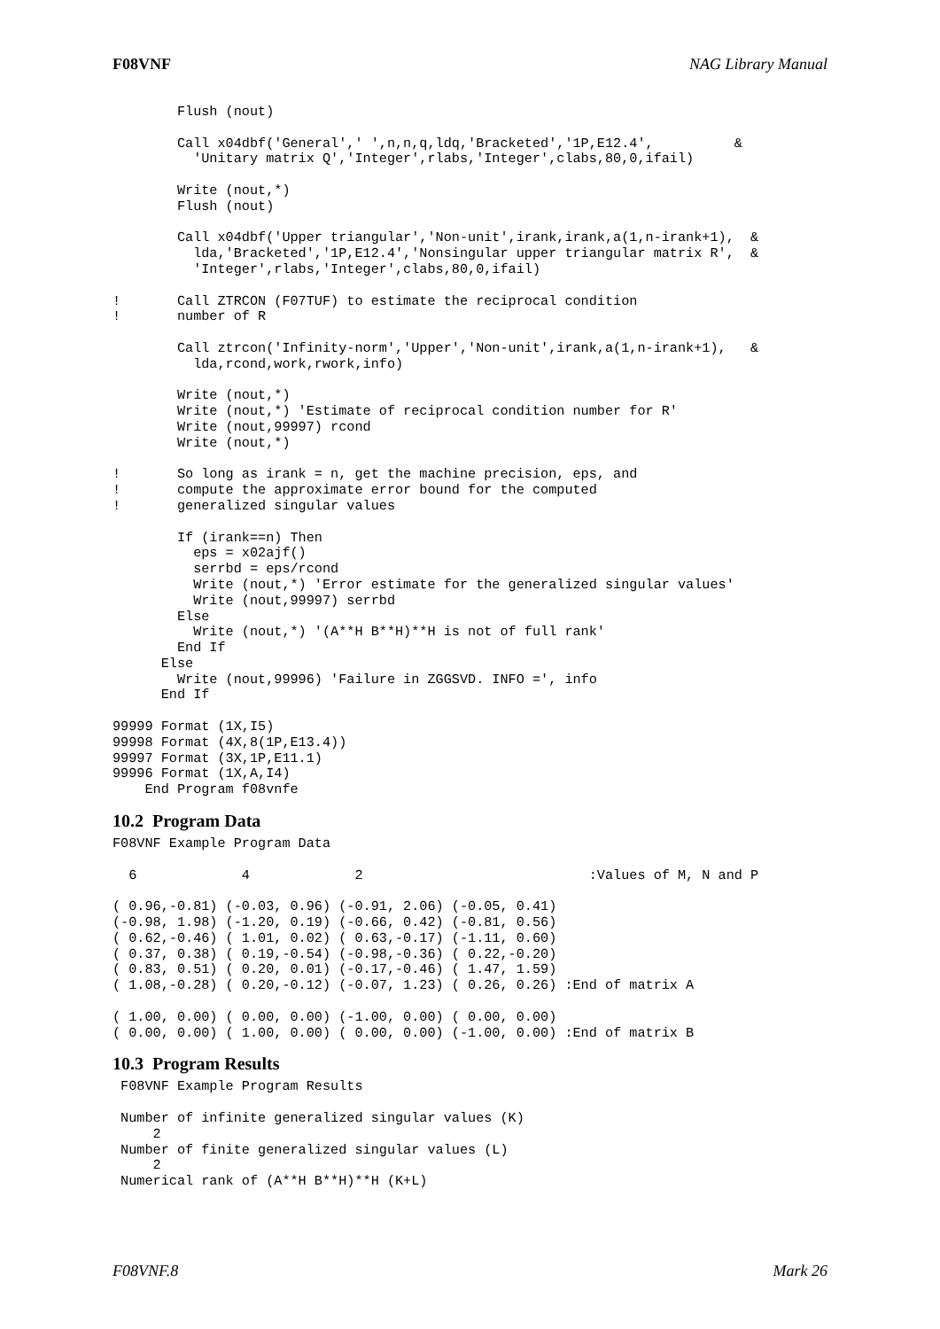F08VNF NAG Library Manual
        Flush (nout)

        Call x04dbf('General',' ',n,n,q,ldq,'Bracketed','1P,E12.4',          &
          'Unitary matrix Q','Integer',rlabs,'Integer',clabs,80,0,ifail)

        Write (nout,*)
        Flush (nout)

        Call x04dbf('Upper triangular','Non-unit',irank,irank,a(1,n-irank+1),  &
          lda,'Bracketed','1P,E12.4','Nonsingular upper triangular matrix R',  &
          'Integer',rlabs,'Integer',clabs,80,0,ifail)

!       Call ZTRCON (F07TUF) to estimate the reciprocal condition
!       number of R

        Call ztrcon('Infinity-norm','Upper','Non-unit',irank,a(1,n-irank+1),   &
          lda,rcond,work,rwork,info)

        Write (nout,*)
        Write (nout,*) 'Estimate of reciprocal condition number for R'
        Write (nout,99997) rcond
        Write (nout,*)

!       So long as irank = n, get the machine precision, eps, and
!       compute the approximate error bound for the computed
!       generalized singular values

        If (irank==n) Then
          eps = x02ajf()
          serrbd = eps/rcond
          Write (nout,*) 'Error estimate for the generalized singular values'
          Write (nout,99997) serrbd
        Else
          Write (nout,*) '(A**H B**H)**H is not of full rank'
        End If
      Else
        Write (nout,99996) 'Failure in ZGGSVD. INFO =', info
      End If

99999 Format (1X,I5)
99998 Format (4X,8(1P,E13.4))
99997 Format (3X,1P,E11.1)
99996 Format (1X,A,I4)
    End Program f08vnfe
10.2 Program Data
F08VNF Example Program Data

  6             4             2                            :Values of M, N and P

( 0.96,-0.81) (-0.03, 0.96) (-0.91, 2.06) (-0.05, 0.41)
(-0.98, 1.98) (-1.20, 0.19) (-0.66, 0.42) (-0.81, 0.56)
( 0.62,-0.46) ( 1.01, 0.02) ( 0.63,-0.17) (-1.11, 0.60)
( 0.37, 0.38) ( 0.19,-0.54) (-0.98,-0.36) ( 0.22,-0.20)
( 0.83, 0.51) ( 0.20, 0.01) (-0.17,-0.46) ( 1.47, 1.59)
( 1.08,-0.28) ( 0.20,-0.12) (-0.07, 1.23) ( 0.26, 0.26) :End of matrix A

( 1.00, 0.00) ( 0.00, 0.00) (-1.00, 0.00) ( 0.00, 0.00)
( 0.00, 0.00) ( 1.00, 0.00) ( 0.00, 0.00) (-1.00, 0.00) :End of matrix B
10.3 Program Results
 F08VNF Example Program Results

 Number of infinite generalized singular values (K)
     2
 Number of finite generalized singular values (L)
     2
 Numerical rank of (A**H B**H)**H (K+L)
F08VNF.8 Mark 26